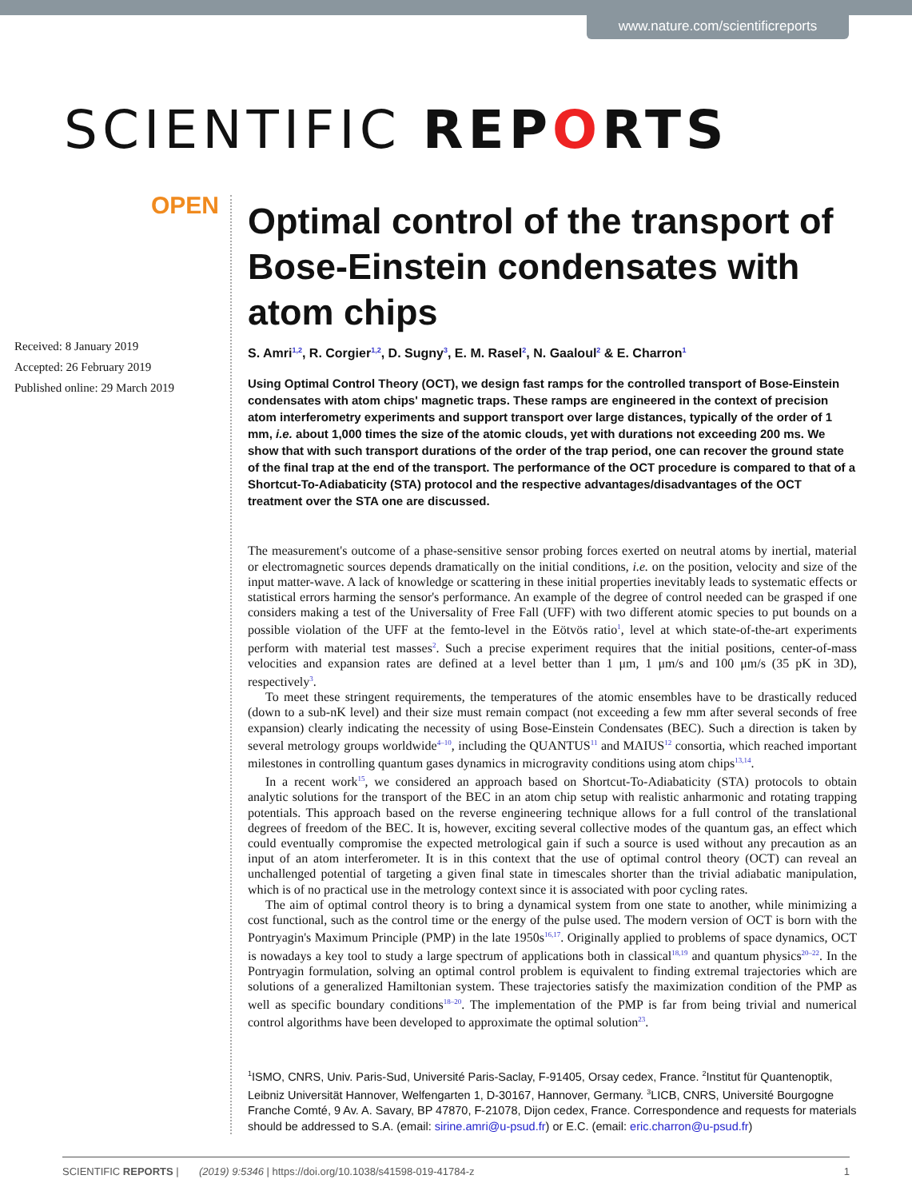www.nature.com/scientificreports
SCIENTIFIC REPORTS
OPEN
Received: 8 January 2019
Accepted: 26 February 2019
Published online: 29 March 2019
Optimal control of the transport of Bose-Einstein condensates with atom chips
S. Amri<sup>1,2</sup>, R. Corgier<sup>1,2</sup>, D. Sugny<sup>3</sup>, E. M. Rasel<sup>2</sup>, N. Gaaloul<sup>2</sup> & E. Charron<sup>1</sup>
Using Optimal Control Theory (OCT), we design fast ramps for the controlled transport of Bose-Einstein condensates with atom chips' magnetic traps. These ramps are engineered in the context of precision atom interferometry experiments and support transport over large distances, typically of the order of 1 mm, i.e. about 1,000 times the size of the atomic clouds, yet with durations not exceeding 200 ms. We show that with such transport durations of the order of the trap period, one can recover the ground state of the final trap at the end of the transport. The performance of the OCT procedure is compared to that of a Shortcut-To-Adiabaticity (STA) protocol and the respective advantages/disadvantages of the OCT treatment over the STA one are discussed.
The measurement's outcome of a phase-sensitive sensor probing forces exerted on neutral atoms by inertial, material or electromagnetic sources depends dramatically on the initial conditions, i.e. on the position, velocity and size of the input matter-wave. A lack of knowledge or scattering in these initial properties inevitably leads to systematic effects or statistical errors harming the sensor's performance. An example of the degree of control needed can be grasped if one considers making a test of the Universality of Free Fall (UFF) with two different atomic species to put bounds on a possible violation of the UFF at the femto-level in the Eötvös ratio<sup>1</sup>, level at which state-of-the-art experiments perform with material test masses<sup>2</sup>. Such a precise experiment requires that the initial positions, center-of-mass velocities and expansion rates are defined at a level better than 1 μm, 1 μm/s and 100 μm/s (35 pK in 3D), respectively<sup>3</sup>.
To meet these stringent requirements, the temperatures of the atomic ensembles have to be drastically reduced (down to a sub-nK level) and their size must remain compact (not exceeding a few mm after several seconds of free expansion) clearly indicating the necessity of using Bose-Einstein Condensates (BEC). Such a direction is taken by several metrology groups worldwide<sup>4–10</sup>, including the QUANTUS<sup>11</sup> and MAIUS<sup>12</sup> consortia, which reached important milestones in controlling quantum gases dynamics in microgravity conditions using atom chips<sup>13,14</sup>.
In a recent work<sup>15</sup>, we considered an approach based on Shortcut-To-Adiabaticity (STA) protocols to obtain analytic solutions for the transport of the BEC in an atom chip setup with realistic anharmonic and rotating trapping potentials. This approach based on the reverse engineering technique allows for a full control of the translational degrees of freedom of the BEC. It is, however, exciting several collective modes of the quantum gas, an effect which could eventually compromise the expected metrological gain if such a source is used without any precaution as an input of an atom interferometer. It is in this context that the use of optimal control theory (OCT) can reveal an unchallenged potential of targeting a given final state in timescales shorter than the trivial adiabatic manipulation, which is of no practical use in the metrology context since it is associated with poor cycling rates.
The aim of optimal control theory is to bring a dynamical system from one state to another, while minimizing a cost functional, such as the control time or the energy of the pulse used. The modern version of OCT is born with the Pontryagin's Maximum Principle (PMP) in the late 1950s<sup>16,17</sup>. Originally applied to problems of space dynamics, OCT is nowadays a key tool to study a large spectrum of applications both in classical<sup>18,19</sup> and quantum physics<sup>20–22</sup>. In the Pontryagin formulation, solving an optimal control problem is equivalent to finding extremal trajectories which are solutions of a generalized Hamiltonian system. These trajectories satisfy the maximization condition of the PMP as well as specific boundary conditions<sup>18–20</sup>. The implementation of the PMP is far from being trivial and numerical control algorithms have been developed to approximate the optimal solution<sup>23</sup>.
<sup>1</sup> ISMO, CNRS, Univ. Paris-Sud, Université Paris-Saclay, F-91405, Orsay cedex, France. <sup>2</sup>Institut für Quantenoptik, Leibniz Universität Hannover, Welfengarten 1, D-30167, Hannover, Germany. <sup>3</sup>LICB, CNRS, Université Bourgogne Franche Comté, 9 Av. A. Savary, BP 47870, F-21078, Dijon cedex, France. Correspondence and requests for materials should be addressed to S.A. (email: sirine.amri@u-psud.fr) or E.C. (email: eric.charron@u-psud.fr)
SCIENTIFIC REPORTS | (2019) 9:5346 | https://doi.org/10.1038/s41598-019-41784-z 1